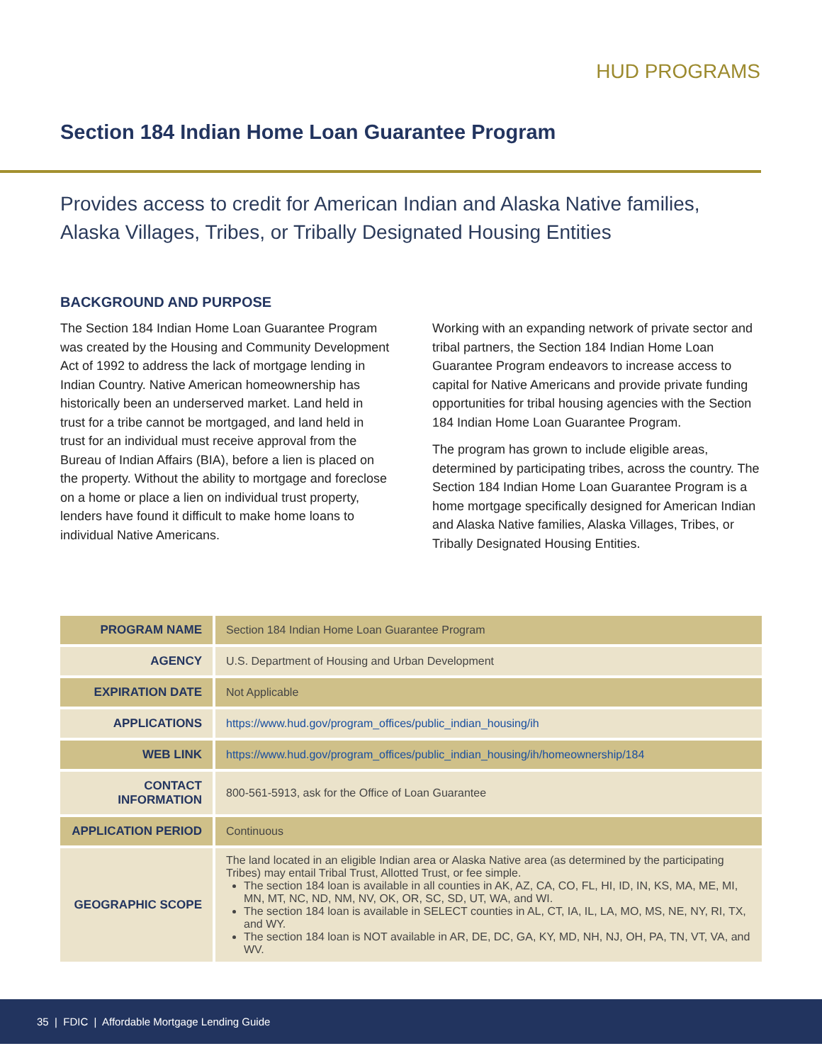HUD PROGRAMS
Section 184 Indian Home Loan Guarantee Program
Provides access to credit for American Indian and Alaska Native families, Alaska Villages, Tribes, or Tribally Designated Housing Entities
BACKGROUND AND PURPOSE
The Section 184 Indian Home Loan Guarantee Program was created by the Housing and Community Development Act of 1992 to address the lack of mortgage lending in Indian Country. Native American homeownership has historically been an underserved market. Land held in trust for a tribe cannot be mortgaged, and land held in trust for an individual must receive approval from the Bureau of Indian Affairs (BIA), before a lien is placed on the property. Without the ability to mortgage and foreclose on a home or place a lien on individual trust property, lenders have found it difficult to make home loans to individual Native Americans.
Working with an expanding network of private sector and tribal partners, the Section 184 Indian Home Loan Guarantee Program endeavors to increase access to capital for Native Americans and provide private funding opportunities for tribal housing agencies with the Section 184 Indian Home Loan Guarantee Program.
The program has grown to include eligible areas, determined by participating tribes, across the country. The Section 184 Indian Home Loan Guarantee Program is a home mortgage specifically designed for American Indian and Alaska Native families, Alaska Villages, Tribes, or Tribally Designated Housing Entities.
| PROGRAM NAME | Section 184 Indian Home Loan Guarantee Program |
| AGENCY | U.S. Department of Housing and Urban Development |
| EXPIRATION DATE | Not Applicable |
| APPLICATIONS | https://www.hud.gov/program_offices/public_indian_housing/ih |
| WEB LINK | https://www.hud.gov/program_offices/public_indian_housing/ih/homeownership/184 |
| CONTACT INFORMATION | 800-561-5913, ask for the Office of Loan Guarantee |
| APPLICATION PERIOD | Continuous |
| GEOGRAPHIC SCOPE | The land located in an eligible Indian area or Alaska Native area (as determined by the participating Tribes) may entail Tribal Trust, Allotted Trust, or fee simple. The section 184 loan is available in all counties in AK, AZ, CA, CO, FL, HI, ID, IN, KS, MA, ME, MI, MN, MT, NC, ND, NM, NV, OK, OR, SC, SD, UT, WA, and WI. The section 184 loan is available in SELECT counties in AL, CT, IA, IL, LA, MO, MS, NE, NY, RI, TX, and WY. The section 184 loan is NOT available in AR, DE, DC, GA, KY, MD, NH, NJ, OH, PA, TN, VT, VA, and WV. |
35 | FDIC | Affordable Mortgage Lending Guide